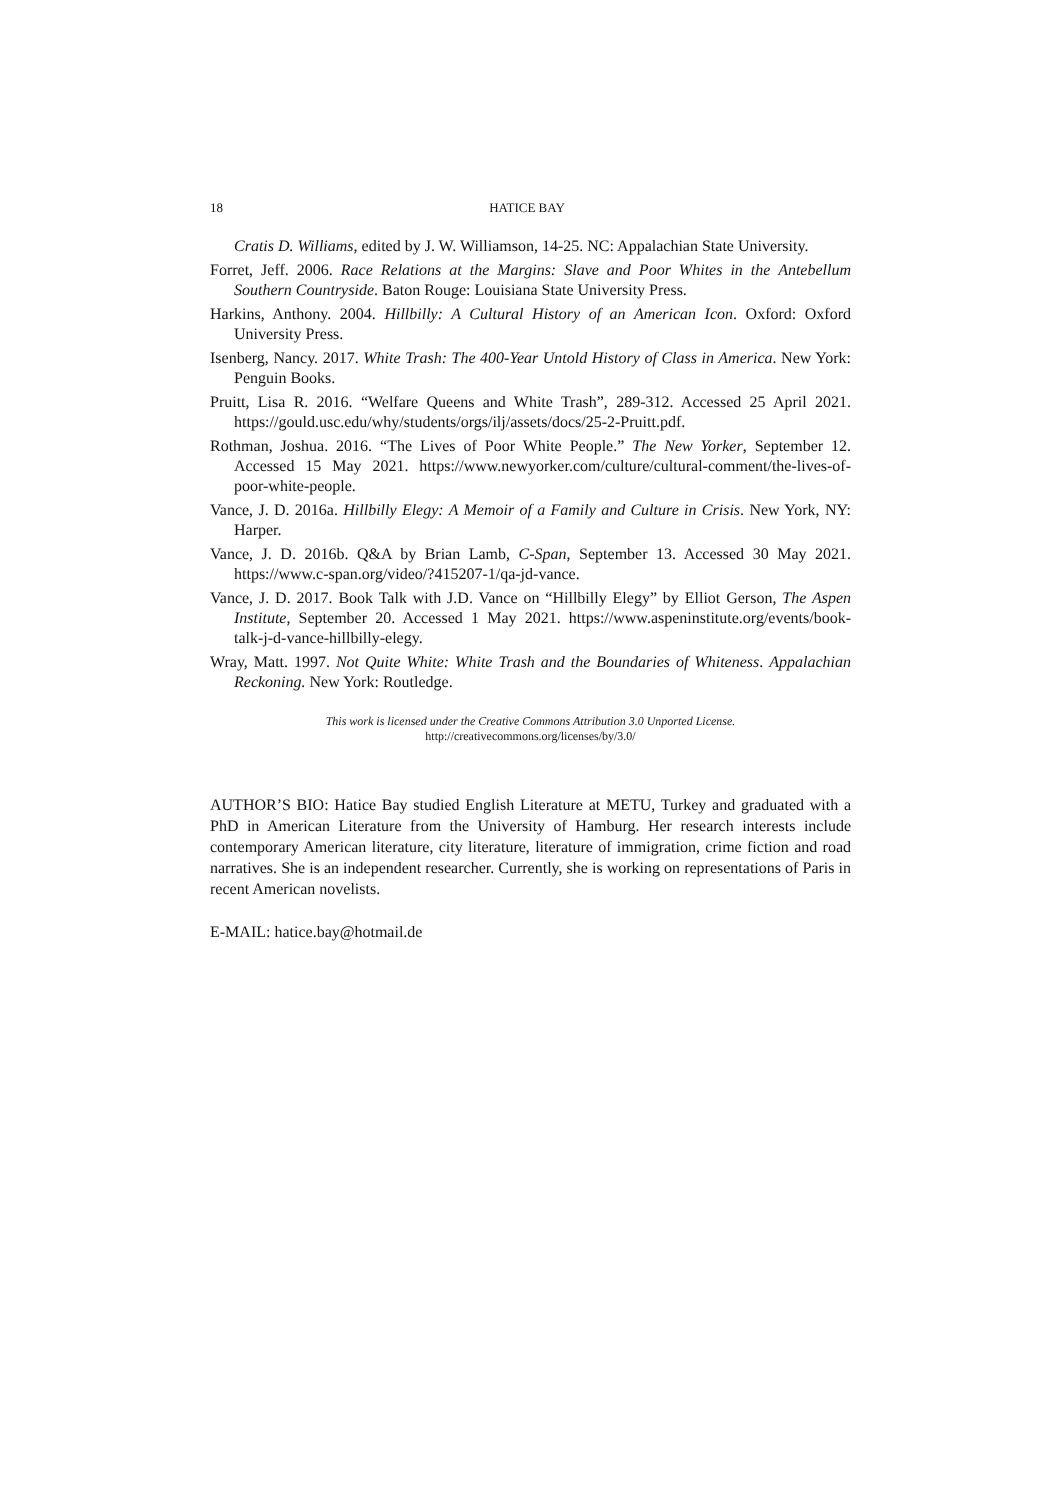18 HATICE BAY
Cratis D. Williams, edited by J. W. Williamson, 14-25. NC: Appalachian State University.
Forret, Jeff. 2006. Race Relations at the Margins: Slave and Poor Whites in the Antebellum Southern Countryside. Baton Rouge: Louisiana State University Press.
Harkins, Anthony. 2004. Hillbilly: A Cultural History of an American Icon. Oxford: Oxford University Press.
Isenberg, Nancy. 2017. White Trash: The 400-Year Untold History of Class in America. New York: Penguin Books.
Pruitt, Lisa R. 2016. “Welfare Queens and White Trash”, 289-312. Accessed 25 April 2021. https://gould.usc.edu/why/students/orgs/ilj/assets/docs/25-2-Pruitt.pdf.
Rothman, Joshua. 2016. “The Lives of Poor White People.” The New Yorker, September 12. Accessed 15 May 2021. https://www.newyorker.com/culture/cultural-comment/the-lives-of-poor-white-people.
Vance, J. D. 2016a. Hillbilly Elegy: A Memoir of a Family and Culture in Crisis. New York, NY: Harper.
Vance, J. D. 2016b. Q&A by Brian Lamb, C-Span, September 13. Accessed 30 May 2021. https://www.c-span.org/video/?415207-1/qa-jd-vance.
Vance, J. D. 2017. Book Talk with J.D. Vance on “Hillbilly Elegy” by Elliot Gerson, The Aspen Institute, September 20. Accessed 1 May 2021. https://www.aspeninstitute.org/events/book-talk-j-d-vance-hillbilly-elegy.
Wray, Matt. 1997. Not Quite White: White Trash and the Boundaries of Whiteness. Appalachian Reckoning. New York: Routledge.
This work is licensed under the Creative Commons Attribution 3.0 Unported License.
http://creativecommons.org/licenses/by/3.0/
AUTHOR’S BIO: Hatice Bay studied English Literature at METU, Turkey and graduated with a PhD in American Literature from the University of Hamburg. Her research interests include contemporary American literature, city literature, literature of immigration, crime fiction and road narratives. She is an independent researcher. Currently, she is working on representations of Paris in recent American novelists.
E-MAIL: hatice.bay@hotmail.de